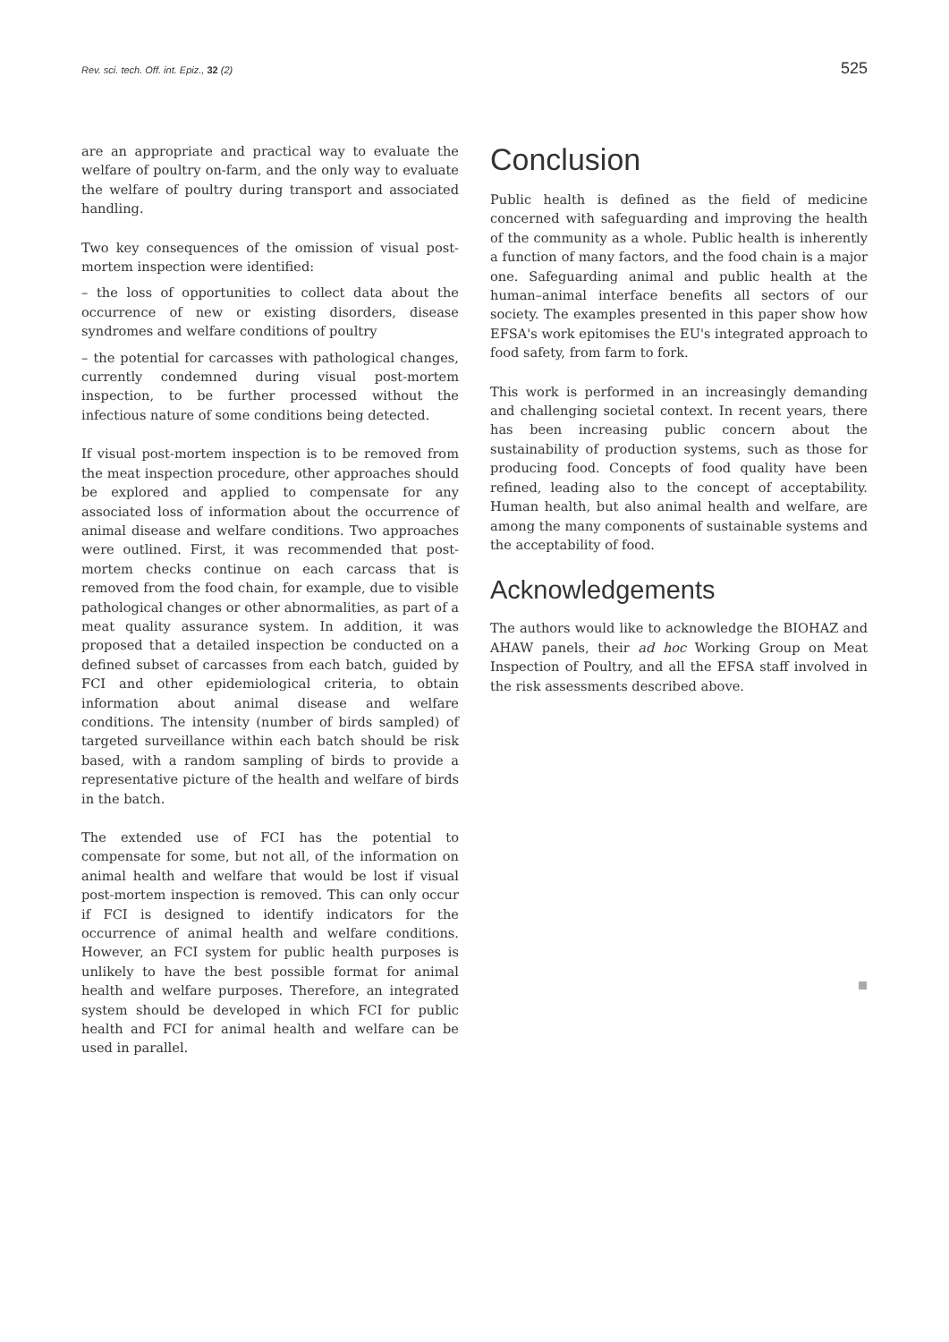Rev. sci. tech. Off. int. Epiz., 32 (2) 525
are an appropriate and practical way to evaluate the welfare of poultry on-farm, and the only way to evaluate the welfare of poultry during transport and associated handling.
Two key consequences of the omission of visual post-mortem inspection were identified:
– the loss of opportunities to collect data about the occurrence of new or existing disorders, disease syndromes and welfare conditions of poultry
– the potential for carcasses with pathological changes, currently condemned during visual post-mortem inspection, to be further processed without the infectious nature of some conditions being detected.
If visual post-mortem inspection is to be removed from the meat inspection procedure, other approaches should be explored and applied to compensate for any associated loss of information about the occurrence of animal disease and welfare conditions. Two approaches were outlined. First, it was recommended that post-mortem checks continue on each carcass that is removed from the food chain, for example, due to visible pathological changes or other abnormalities, as part of a meat quality assurance system. In addition, it was proposed that a detailed inspection be conducted on a defined subset of carcasses from each batch, guided by FCI and other epidemiological criteria, to obtain information about animal disease and welfare conditions. The intensity (number of birds sampled) of targeted surveillance within each batch should be risk based, with a random sampling of birds to provide a representative picture of the health and welfare of birds in the batch.
The extended use of FCI has the potential to compensate for some, but not all, of the information on animal health and welfare that would be lost if visual post-mortem inspection is removed. This can only occur if FCI is designed to identify indicators for the occurrence of animal health and welfare conditions. However, an FCI system for public health purposes is unlikely to have the best possible format for animal health and welfare purposes. Therefore, an integrated system should be developed in which FCI for public health and FCI for animal health and welfare can be used in parallel.
Conclusion
Public health is defined as the field of medicine concerned with safeguarding and improving the health of the community as a whole. Public health is inherently a function of many factors, and the food chain is a major one. Safeguarding animal and public health at the human–animal interface benefits all sectors of our society. The examples presented in this paper show how EFSA's work epitomises the EU's integrated approach to food safety, from farm to fork.
This work is performed in an increasingly demanding and challenging societal context. In recent years, there has been increasing public concern about the sustainability of production systems, such as those for producing food. Concepts of food quality have been refined, leading also to the concept of acceptability. Human health, but also animal health and welfare, are among the many components of sustainable systems and the acceptability of food.
Acknowledgements
The authors would like to acknowledge the BIOHAZ and AHAW panels, their ad hoc Working Group on Meat Inspection of Poultry, and all the EFSA staff involved in the risk assessments described above.